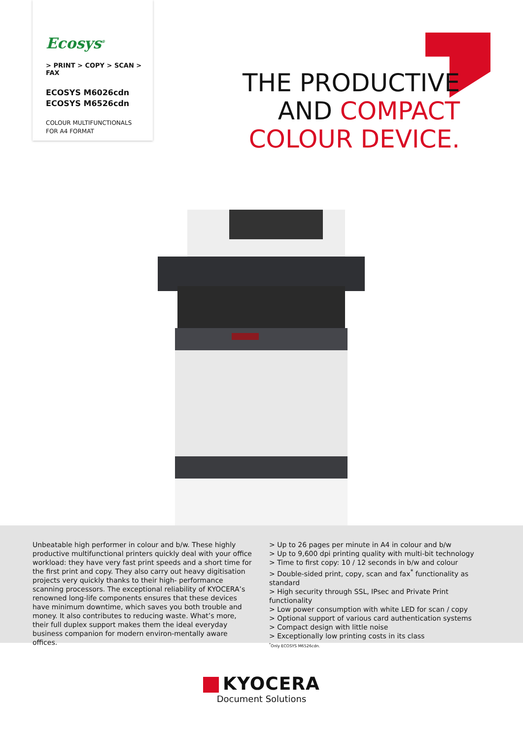Ecosys<sup>®</sup>
> PRINT > COPY > SCAN > FAX
ECOSYS M6026cdn
ECOSYS M6526cdn
COLOUR MULTIFUNCTIONALS
FOR A4 FORMAT
THE PRODUCTIVE
AND COMPACT
COLOUR DEVICE.
Unbeatable high performer in colour and b/w. These highly productive multifunctional printers quickly deal with your office workload: they have very fast print speeds and a short time for the first print and copy. They also carry out heavy digitisation projects very quickly thanks to their high- performance scanning processors. The exceptional reliability of KYOCERA’s renowned long-life components ensures that these devices have minimum downtime, which saves you both trouble and money. It also contributes to reducing waste. What’s more, their full duplex support makes them the ideal everyday business companion for modern environ-mentally aware offices.
> Up to 26 pages per minute in A4 in colour and b/w
> Up to 9,600 dpi printing quality with multi-bit technology
> Time to first copy: 10 / 12 seconds in b/w and colour
> Double-sided print, copy, scan and fax<sup>*</sup> functionality as standard
> High security through SSL, IPsec and Private Print functionality
> Low power consumption with white LED for scan / copy
> Optional support of various card authentication systems
> Compact design with little noise
> Exceptionally low printing costs in its class
<sup>*</sup> Only ECOSYS M6526cdn.
KYOCERA
Document Solutions